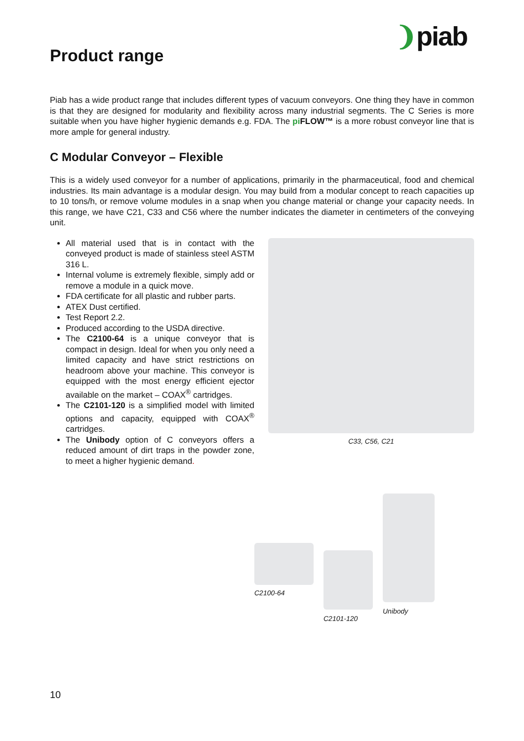❩piab
Product range
Piab has a wide product range that includes different types of vacuum conveyors. One thing they have in common is that they are designed for modularity and flexibility across many industrial segments. The C Series is more suitable when you have higher hygienic demands e.g. FDA. The pi FLOW™ is a more robust conveyor line that is more ample for general industry.
C Modular Conveyor – Flexible
This is a widely used conveyor for a number of applications, primarily in the pharmaceutical, food and chemical industries. Its main advantage is a modular design. You may build from a modular concept to reach capacities up to 10 tons/h, or remove volume modules in a snap when you change material or change your capacity needs. In this range, we have C21, C33 and C56 where the number indicates the diameter in centimeters of the conveying unit.
All material used that is in contact with the conveyed product is made of stainless steel ASTM 316 L.
Internal volume is extremely flexible, simply add or remove a module in a quick move.
FDA certificate for all plastic and rubber parts.
ATEX Dust certified.
Test Report 2.2.
Produced according to the USDA directive.
The C2100-64 is a unique conveyor that is compact in design. Ideal for when you only need a limited capacity and have strict restrictions on headroom above your machine. This conveyor is equipped with the most energy efficient ejector available on the market – COAX<sup>®</sup> cartridges.
The C2101-120 is a simplified model with limited options and capacity, equipped with COAX<sup>®</sup> cartridges.
The Unibody option of C conveyors offers a reduced amount of dirt traps in the powder zone, to meet a higher hygienic demand.
C33, C56, C21
C2100-64
C2101-120
Unibody
10